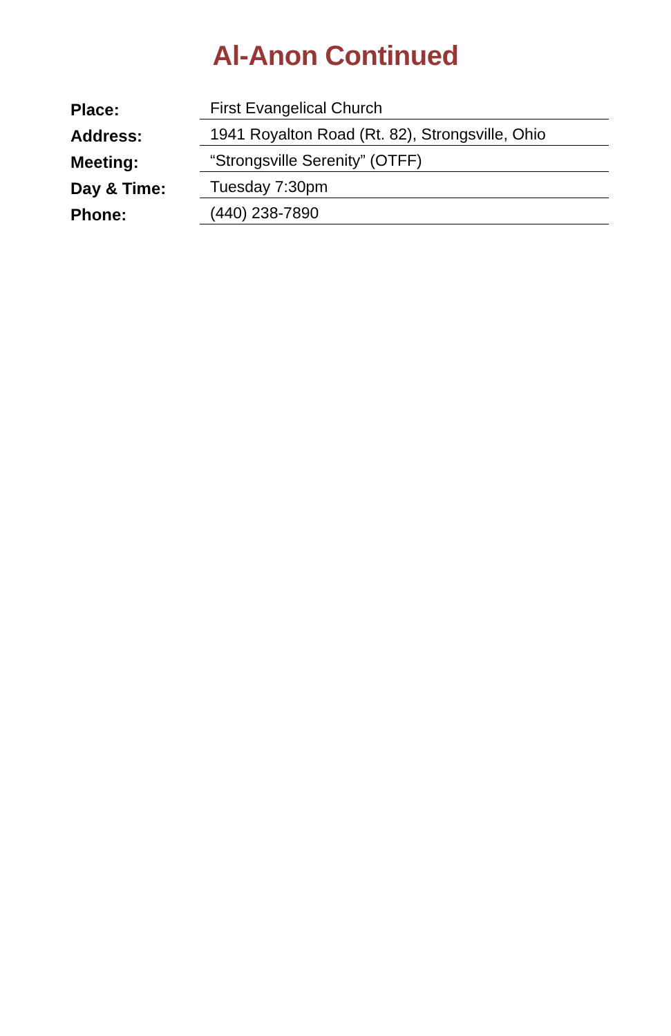Al-Anon Continued
| Place: | First Evangelical Church |
| Address: | 1941 Royalton Road (Rt. 82), Strongsville, Ohio |
| Meeting: | “Strongsville Serenity” (OTFF) |
| Day & Time: | Tuesday 7:30pm |
| Phone: | (440) 238-7890 |